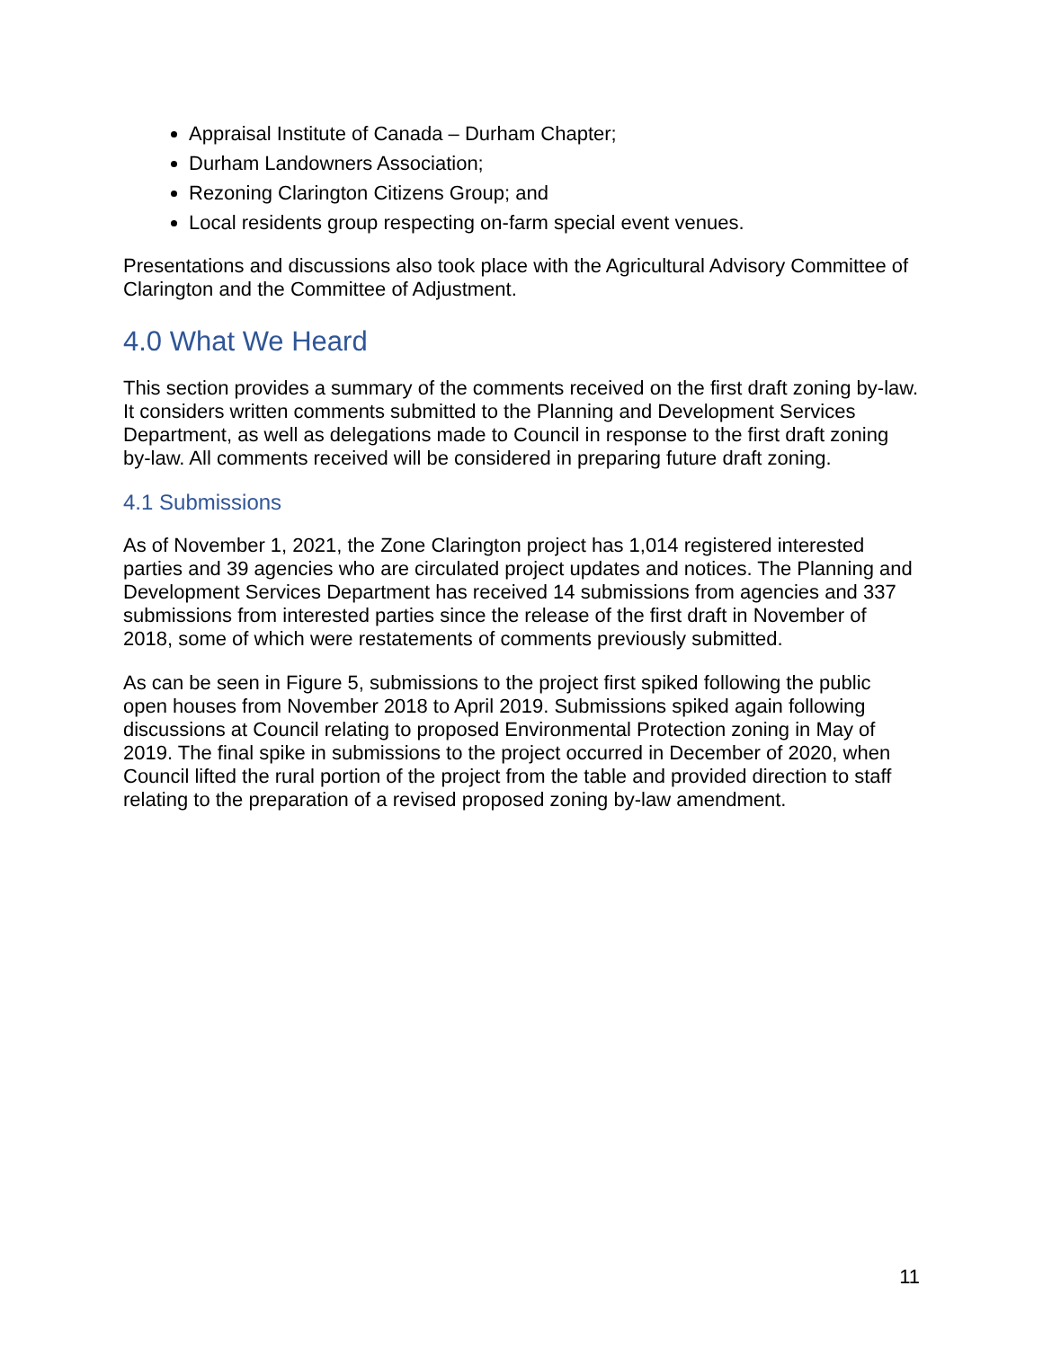Appraisal Institute of Canada – Durham Chapter;
Durham Landowners Association;
Rezoning Clarington Citizens Group; and
Local residents group respecting on-farm special event venues.
Presentations and discussions also took place with the Agricultural Advisory Committee of Clarington and the Committee of Adjustment.
4.0 What We Heard
This section provides a summary of the comments received on the first draft zoning by-law. It considers written comments submitted to the Planning and Development Services Department, as well as delegations made to Council in response to the first draft zoning by-law. All comments received will be considered in preparing future draft zoning.
4.1 Submissions
As of November 1, 2021, the Zone Clarington project has 1,014 registered interested parties and 39 agencies who are circulated project updates and notices. The Planning and Development Services Department has received 14 submissions from agencies and 337 submissions from interested parties since the release of the first draft in November of 2018, some of which were restatements of comments previously submitted.
As can be seen in Figure 5, submissions to the project first spiked following the public open houses from November 2018 to April 2019. Submissions spiked again following discussions at Council relating to proposed Environmental Protection zoning in May of 2019. The final spike in submissions to the project occurred in December of 2020, when Council lifted the rural portion of the project from the table and provided direction to staff relating to the preparation of a revised proposed zoning by-law amendment.
11